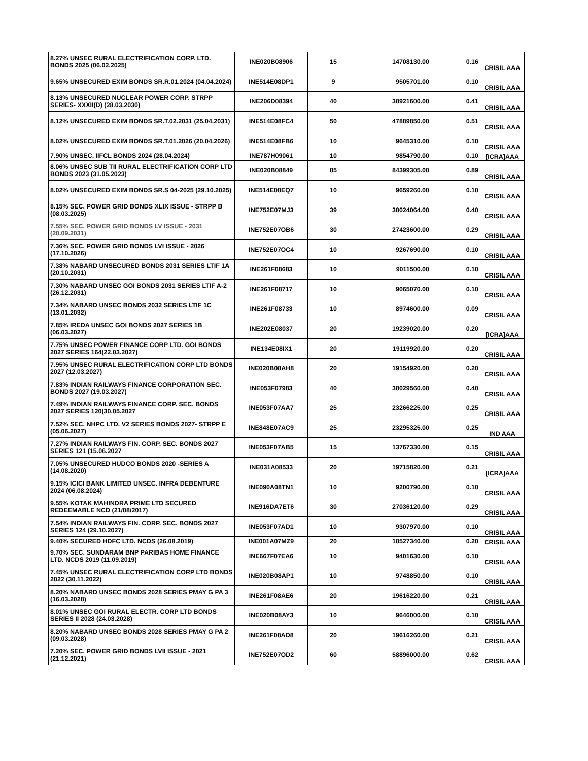| 8.27% UNSEC RURAL ELECTRIFICATION CORP. LTD. BONDS 2025 (06.02.2025) | INE020B08906 | 15 | 14708130.00 | 0.16 | CRISIL AAA |
| 9.65% UNSECURED EXIM BONDS SR.R.01.2024 (04.04.2024) | INE514E08DP1 | 9 | 9505701.00 | 0.10 | CRISIL AAA |
| 8.13% UNSECURED NUCLEAR POWER CORP. STRPP SERIES- XXXII(D) (28.03.2030) | INE206D08394 | 40 | 38921600.00 | 0.41 | CRISIL AAA |
| 8.12% UNSECURED EXIM BONDS SR.T.02.2031 (25.04.2031) | INE514E08FC4 | 50 | 47889850.00 | 0.51 | CRISIL AAA |
| 8.02% UNSECURED EXIM BONDS SR.T.01.2026 (20.04.2026) | INE514E08FB6 | 10 | 9645310.00 | 0.10 | CRISIL AAA |
| 7.90% UNSEC. IIFCL BONDS 2024 (28.04.2024) | INE787H09061 | 10 | 9854790.00 | 0.10 | [ICRA]AAA |
| 8.06% UNSEC SUB TII RURAL ELECTRIFICATION CORP LTD BONDS 2023 (31.05.2023) | INE020B08849 | 85 | 84399305.00 | 0.89 | CRISIL AAA |
| 8.02% UNSECURED EXIM BONDS SR.S 04-2025 (29.10.2025) | INE514E08EQ7 | 10 | 9659260.00 | 0.10 | CRISIL AAA |
| 8.15% SEC. POWER GRID BONDS XLIX ISSUE - STRPP B (08.03.2025) | INE752E07MJ3 | 39 | 38024064.00 | 0.40 | CRISIL AAA |
| 7.55% SEC. POWER GRID BONDS LV ISSUE - 2031 (20.09.2031) | INE752E07OB6 | 30 | 27423600.00 | 0.29 | CRISIL AAA |
| 7.36% SEC. POWER GRID BONDS LVI ISSUE - 2026 (17.10.2026) | INE752E07OC4 | 10 | 9267690.00 | 0.10 | CRISIL AAA |
| 7.38% NABARD UNSECURED BONDS 2031 SERIES LTIF 1A (20.10.2031) | INE261F08683 | 10 | 9011500.00 | 0.10 | CRISIL AAA |
| 7.30% NABARD UNSEC GOI BONDS 2031 SERIES LTIF A-2 (26.12.2031) | INE261F08717 | 10 | 9065070.00 | 0.10 | CRISIL AAA |
| 7.34% NABARD UNSEC BONDS 2032 SERIES LTIF 1C (13.01.2032) | INE261F08733 | 10 | 8974600.00 | 0.09 | CRISIL AAA |
| 7.85% IREDA UNSEC GOI BONDS 2027 SERIES 1B (06.03.2027) | INE202E08037 | 20 | 19239020.00 | 0.20 | [ICRA]AAA |
| 7.75% UNSEC POWER FINANCE CORP LTD. GOI BONDS 2027 SERIES 164(22.03.2027) | INE134E08IX1 | 20 | 19119920.00 | 0.20 | CRISIL AAA |
| 7.95% UNSEC RURAL ELECTRIFICATION CORP LTD BONDS 2027 (12.03.2027) | INE020B08AH8 | 20 | 19154920.00 | 0.20 | CRISIL AAA |
| 7.83% INDIAN RAILWAYS FINANCE CORPORATION SEC. BONDS 2027 (19.03.2027) | INE053F07983 | 40 | 38029560.00 | 0.40 | CRISIL AAA |
| 7.49% INDIAN RAILWAYS FINANCE CORP. SEC. BONDS 2027 SERIES 120(30.05.2027 | INE053F07AA7 | 25 | 23266225.00 | 0.25 | CRISIL AAA |
| 7.52% SEC. NHPC LTD. V2 SERIES BONDS 2027- STRPP E (05.06.2027) | INE848E07AC9 | 25 | 23295325.00 | 0.25 | IND AAA |
| 7.27% INDIAN RAILWAYS FIN. CORP. SEC. BONDS 2027 SERIES 121 (15.06.2027 | INE053F07AB5 | 15 | 13767330.00 | 0.15 | CRISIL AAA |
| 7.05% UNSECURED HUDCO BONDS 2020 -SERIES A (14.08.2020) | INE031A08533 | 20 | 19715820.00 | 0.21 | [ICRA]AAA |
| 9.15% ICICI BANK LIMITED UNSEC. INFRA DEBENTURE 2024 (06.08.2024) | INE090A08TN1 | 10 | 9200790.00 | 0.10 | CRISIL AAA |
| 9.55% KOTAK MAHINDRA PRIME LTD SECURED REDEEMABLE NCD (21/08/2017) | INE916DA7ET6 | 30 | 27036120.00 | 0.29 | CRISIL AAA |
| 7.54% INDIAN RAILWAYS FIN. CORP. SEC. BONDS 2027 SERIES 124 (29.10.2027) | INE053F07AD1 | 10 | 9307970.00 | 0.10 | CRISIL AAA |
| 9.40% SECURED HDFC LTD. NCDS (26.08.2019) | INE001A07MZ9 | 20 | 18527340.00 | 0.20 | CRISIL AAA |
| 9.70% SEC. SUNDARAM BNP PARIBAS HOME FINANCE LTD. NCDS 2019 (11.09.2019) | INE667F07EA6 | 10 | 9401630.00 | 0.10 | CRISIL AAA |
| 7.45% UNSEC RURAL ELECTRIFICATION CORP LTD BONDS 2022 (30.11.2022) | INE020B08AP1 | 10 | 9748850.00 | 0.10 | CRISIL AAA |
| 8.20% NABARD UNSEC BONDS 2028 SERIES PMAY G PA 3 (16.03.2028) | INE261F08AE6 | 20 | 19616220.00 | 0.21 | CRISIL AAA |
| 8.01% UNSEC GOI RURAL ELECTR. CORP LTD BONDS SERIES II 2028 (24.03.2028) | INE020B08AY3 | 10 | 9646000.00 | 0.10 | CRISIL AAA |
| 8.20% NABARD UNSEC BONDS 2028 SERIES PMAY G PA 2 (09.03.2028) | INE261F08AD8 | 20 | 19616260.00 | 0.21 | CRISIL AAA |
| 7.20% SEC. POWER GRID BONDS LVII ISSUE - 2021 (21.12.2021) | INE752E07OD2 | 60 | 58896000.00 | 0.62 | CRISIL AAA |